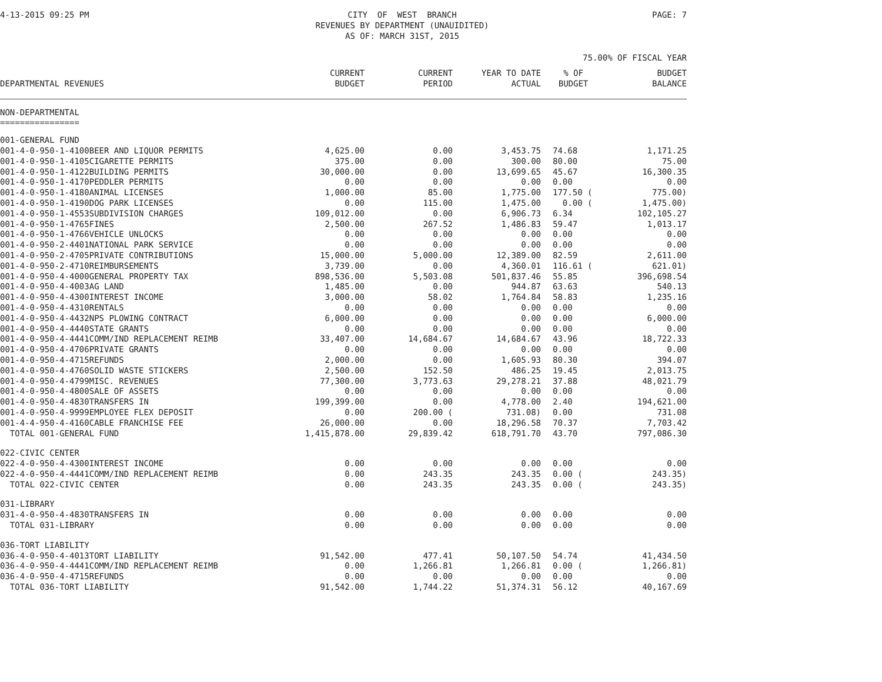4-13-2015 09:25 PM CITY OF WEST BRANCH REVENUES BY DEPARTMENT (UNAUIDITED) AS OF: MARCH 31ST, 2015
PAGE: 7
75.00% OF FISCAL YEAR
| DEPARTMENTAL REVENUES | CURRENT BUDGET | CURRENT PERIOD | YEAR TO DATE ACTUAL | % OF BUDGET | BUDGET BALANCE |
| --- | --- | --- | --- | --- | --- |
| NON-DEPARTMENTAL ================ | | | | | |
| 001-GENERAL FUND | | | | | |
| 001-4-0-950-1-4100BEER AND LIQUOR PERMITS | 4,625.00 | 0.00 | 3,453.75 | 74.68 | 1,171.25 |
| 001-4-0-950-1-4105CIGARETTE PERMITS | 375.00 | 0.00 | 300.00 | 80.00 | 75.00 |
| 001-4-0-950-1-4122BUILDING PERMITS | 30,000.00 | 0.00 | 13,699.65 | 45.67 | 16,300.35 |
| 001-4-0-950-1-4170PEDDLER PERMITS | 0.00 | 0.00 | 0.00 | 0.00 | 0.00 |
| 001-4-0-950-1-4180ANIMAL LICENSES | 1,000.00 | 85.00 | 1,775.00 | 177.50 ( | 775.00) |
| 001-4-0-950-1-4190DOG PARK LICENSES | 0.00 | 115.00 | 1,475.00 | 0.00 ( | 1,475.00) |
| 001-4-0-950-1-4553SUBDIVISION CHARGES | 109,012.00 | 0.00 | 6,906.73 | 6.34 | 102,105.27 |
| 001-4-0-950-1-4765FINES | 2,500.00 | 267.52 | 1,486.83 | 59.47 | 1,013.17 |
| 001-4-0-950-1-4766VEHICLE UNLOCKS | 0.00 | 0.00 | 0.00 | 0.00 | 0.00 |
| 001-4-0-950-2-4401NATIONAL PARK SERVICE | 0.00 | 0.00 | 0.00 | 0.00 | 0.00 |
| 001-4-0-950-2-4705PRIVATE CONTRIBUTIONS | 15,000.00 | 5,000.00 | 12,389.00 | 82.59 | 2,611.00 |
| 001-4-0-950-2-4710REIMBURSEMENTS | 3,739.00 | 0.00 | 4,360.01 | 116.61 ( | 621.01) |
| 001-4-0-950-4-4000GENERAL PROPERTY TAX | 898,536.00 | 5,503.08 | 501,837.46 | 55.85 | 396,698.54 |
| 001-4-0-950-4-4003AG LAND | 1,485.00 | 0.00 | 944.87 | 63.63 | 540.13 |
| 001-4-0-950-4-4300INTEREST INCOME | 3,000.00 | 58.02 | 1,764.84 | 58.83 | 1,235.16 |
| 001-4-0-950-4-4310RENTALS | 0.00 | 0.00 | 0.00 | 0.00 | 0.00 |
| 001-4-0-950-4-4432NPS PLOWING CONTRACT | 6,000.00 | 0.00 | 0.00 | 0.00 | 6,000.00 |
| 001-4-0-950-4-4440STATE GRANTS | 0.00 | 0.00 | 0.00 | 0.00 | 0.00 |
| 001-4-0-950-4-4441COMM/IND REPLACEMENT REIMB | 33,407.00 | 14,684.67 | 14,684.67 | 43.96 | 18,722.33 |
| 001-4-0-950-4-4706PRIVATE GRANTS | 0.00 | 0.00 | 0.00 | 0.00 | 0.00 |
| 001-4-0-950-4-4715REFUNDS | 2,000.00 | 0.00 | 1,605.93 | 80.30 | 394.07 |
| 001-4-0-950-4-4760SOLID WASTE STICKERS | 2,500.00 | 152.50 | 486.25 | 19.45 | 2,013.75 |
| 001-4-0-950-4-4799MISC. REVENUES | 77,300.00 | 3,773.63 | 29,278.21 | 37.88 | 48,021.79 |
| 001-4-0-950-4-4800SALE OF ASSETS | 0.00 | 0.00 | 0.00 | 0.00 | 0.00 |
| 001-4-0-950-4-4830TRANSFERS IN | 199,399.00 | 0.00 | 4,778.00 | 2.40 | 194,621.00 |
| 001-4-0-950-4-9999EMPLOYEE FLEX DEPOSIT | 0.00 | 200.00 ( | 731.08) | 0.00 | 731.08 |
| 001-4-4-950-4-4160CABLE FRANCHISE FEE | 26,000.00 | 0.00 | 18,296.58 | 70.37 | 7,703.42 |
| TOTAL 001-GENERAL FUND | 1,415,878.00 | 29,839.42 | 618,791.70 | 43.70 | 797,086.30 |
| 022-CIVIC CENTER | | | | | |
| 022-4-0-950-4-4300INTEREST INCOME | 0.00 | 0.00 | 0.00 | 0.00 | 0.00 |
| 022-4-0-950-4-4441COMM/IND REPLACEMENT REIMB | 0.00 | 243.35 | 243.35 | 0.00 ( | 243.35) |
| TOTAL 022-CIVIC CENTER | 0.00 | 243.35 | 243.35 | 0.00 ( | 243.35) |
| 031-LIBRARY | | | | | |
| 031-4-0-950-4-4830TRANSFERS IN | 0.00 | 0.00 | 0.00 | 0.00 | 0.00 |
| TOTAL 031-LIBRARY | 0.00 | 0.00 | 0.00 | 0.00 | 0.00 |
| 036-TORT LIABILITY | | | | | |
| 036-4-0-950-4-4013TORT LIABILITY | 91,542.00 | 477.41 | 50,107.50 | 54.74 | 41,434.50 |
| 036-4-0-950-4-4441COMM/IND REPLACEMENT REIMB | 0.00 | 1,266.81 | 1,266.81 | 0.00 ( | 1,266.81) |
| 036-4-0-950-4-4715REFUNDS | 0.00 | 0.00 | 0.00 | 0.00 | 0.00 |
| TOTAL 036-TORT LIABILITY | 91,542.00 | 1,744.22 | 51,374.31 | 56.12 | 40,167.69 |